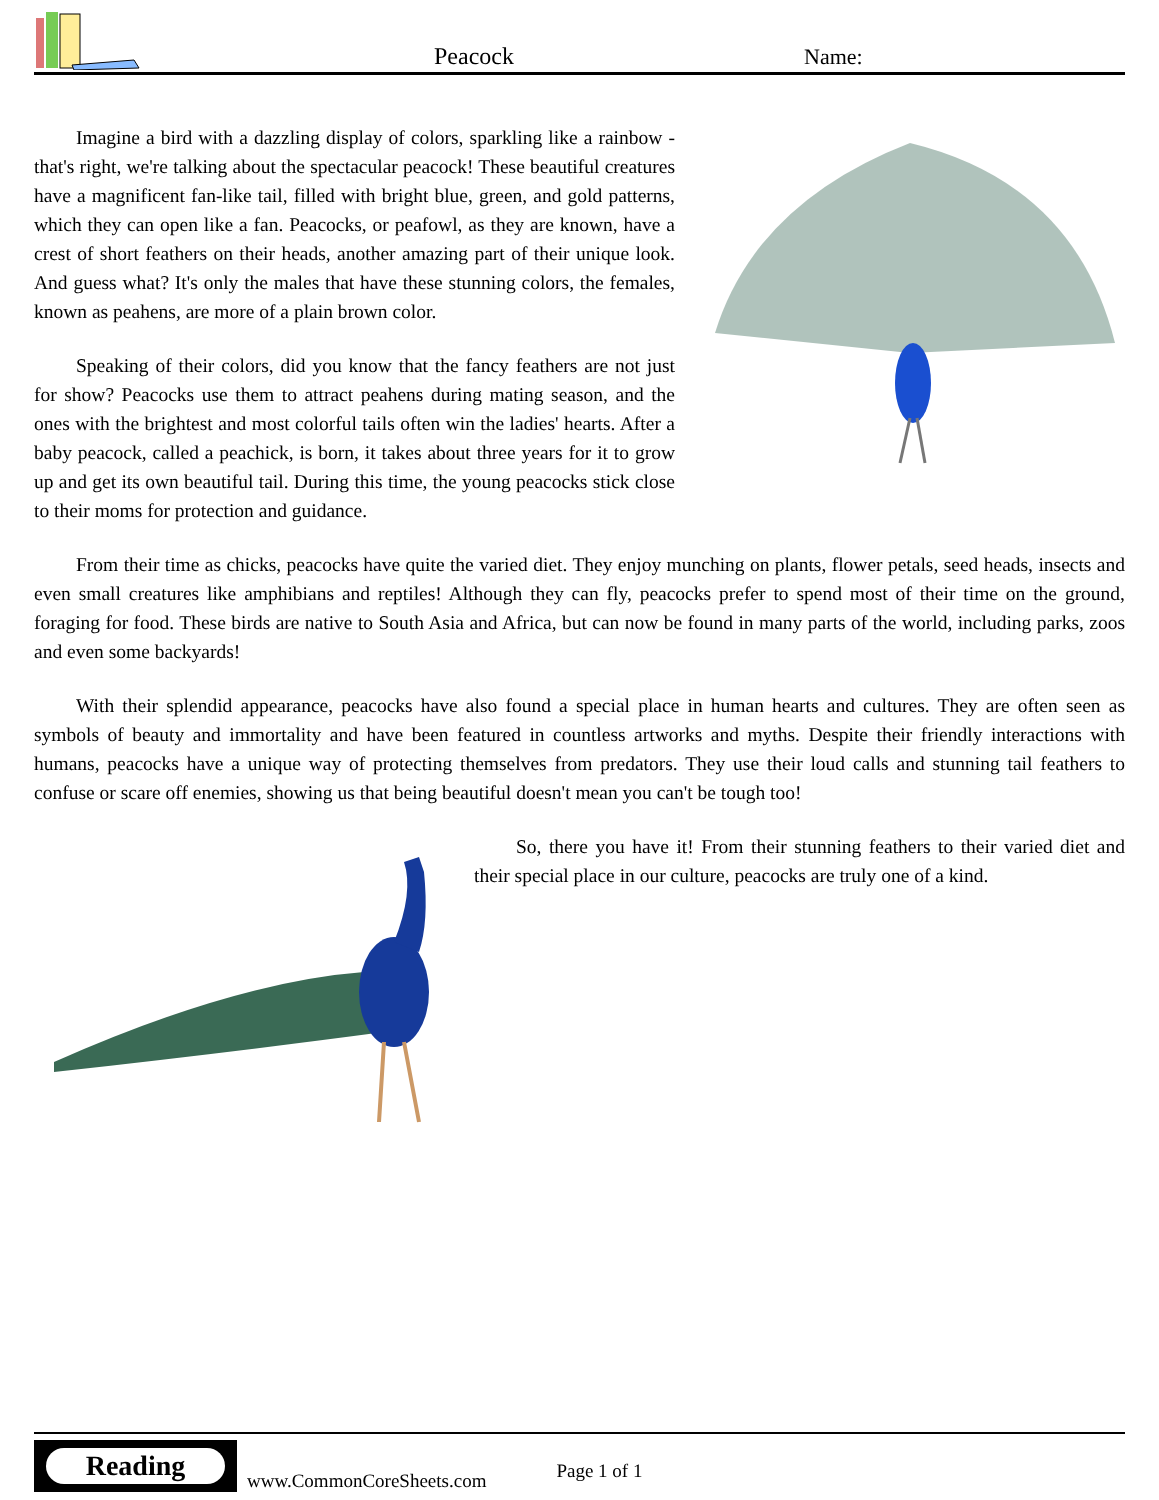Peacock Name:
Imagine a bird with a dazzling display of colors, sparkling like a rainbow - that's right, we're talking about the spectacular peacock! These beautiful creatures have a magnificent fan-like tail, filled with bright blue, green, and gold patterns, which they can open like a fan. Peacocks, or peafowl, as they are known, have a crest of short feathers on their heads, another amazing part of their unique look. And guess what? It's only the males that have these stunning colors, the females, known as peahens, are more of a plain brown color.
Speaking of their colors, did you know that the fancy feathers are not just for show? Peacocks use them to attract peahens during mating season, and the ones with the brightest and most colorful tails often win the ladies' hearts. After a baby peacock, called a peachick, is born, it takes about three years for it to grow up and get its own beautiful tail. During this time, the young peacocks stick close to their moms for protection and guidance.
From their time as chicks, peacocks have quite the varied diet. They enjoy munching on plants, flower petals, seed heads, insects and even small creatures like amphibians and reptiles! Although they can fly, peacocks prefer to spend most of their time on the ground, foraging for food. These birds are native to South Asia and Africa, but can now be found in many parts of the world, including parks, zoos and even some backyards!
With their splendid appearance, peacocks have also found a special place in human hearts and cultures. They are often seen as symbols of beauty and immortality and have been featured in countless artworks and myths. Despite their friendly interactions with humans, peacocks have a unique way of protecting themselves from predators. They use their loud calls and stunning tail feathers to confuse or scare off enemies, showing us that being beautiful doesn't mean you can't be tough too!
So, there you have it! From their stunning feathers to their varied diet and their special place in our culture, peacocks are truly one of a kind.
Reading
www.CommonCoreSheets.com Page 1 of 1